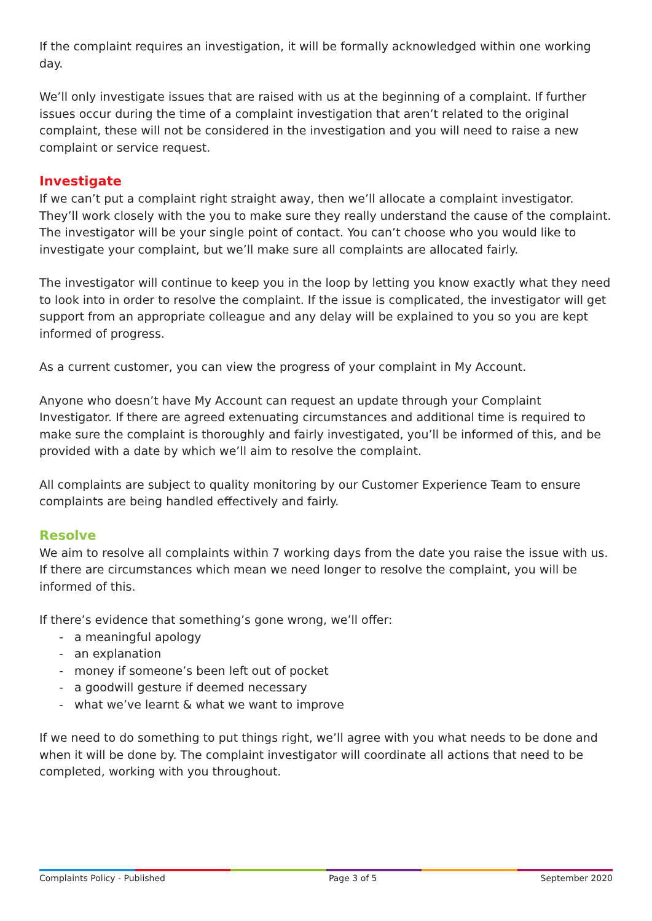If the complaint requires an investigation, it will be formally acknowledged within one working day.
We’ll only investigate issues that are raised with us at the beginning of a complaint. If further issues occur during the time of a complaint investigation that aren’t related to the original complaint, these will not be considered in the investigation and you will need to raise a new complaint or service request.
Investigate
If we can’t put a complaint right straight away, then we’ll allocate a complaint investigator. They’ll work closely with the you to make sure they really understand the cause of the complaint. The investigator will be your single point of contact. You can’t choose who you would like to investigate your complaint, but we’ll make sure all complaints are allocated fairly.
The investigator will continue to keep you in the loop by letting you know exactly what they need to look into in order to resolve the complaint. If the issue is complicated, the investigator will get support from an appropriate colleague and any delay will be explained to you so you are kept informed of progress.
As a current customer, you can view the progress of your complaint in My Account.
Anyone who doesn’t have My Account can request an update through your Complaint Investigator. If there are agreed extenuating circumstances and additional time is required to make sure the complaint is thoroughly and fairly investigated, you’ll be informed of this, and be provided with a date by which we’ll aim to resolve the complaint.
All complaints are subject to quality monitoring by our Customer Experience Team to ensure complaints are being handled effectively and fairly.
Resolve
We aim to resolve all complaints within 7 working days from the date you raise the issue with us. If there are circumstances which mean we need longer to resolve the complaint, you will be informed of this.
If there’s evidence that something’s gone wrong, we’ll offer:
- a meaningful apology
- an explanation
- money if someone’s been left out of pocket
- a goodwill gesture if deemed necessary
- what we’ve learnt & what we want to improve
If we need to do something to put things right, we’ll agree with you what needs to be done and when it will be done by. The complaint investigator will coordinate all actions that need to be completed, working with you throughout.
Complaints Policy - Published Page 3 of 5 September 2020